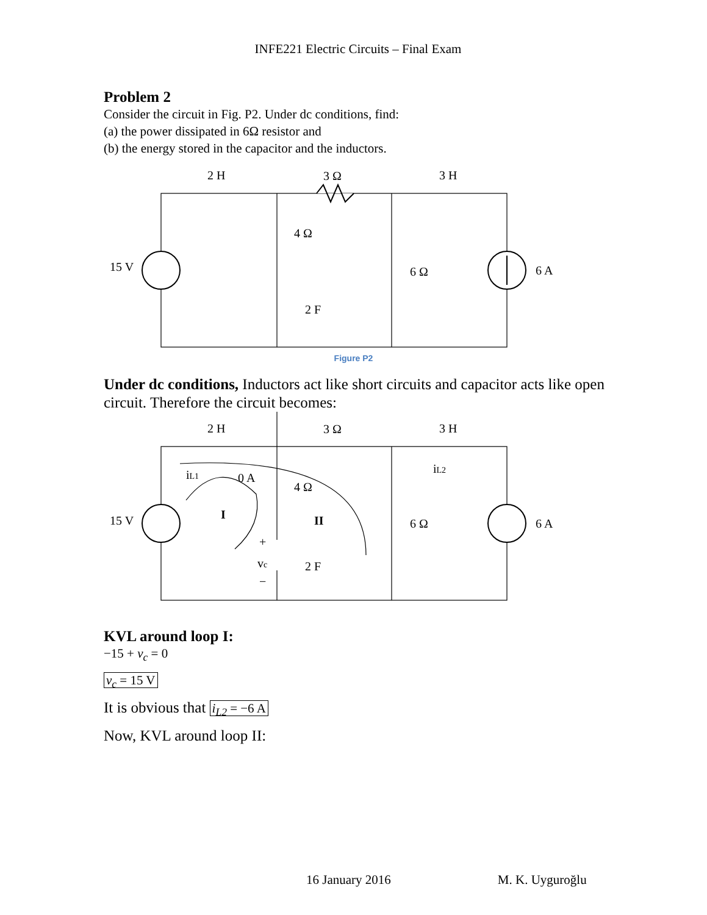INFE221 Electric Circuits – Final Exam
Problem 2
Consider the circuit in Fig. P2. Under dc conditions, find:
(a) the power dissipated in 6Ω resistor and
(b) the energy stored in the capacitor and the inductors.
2 H
3 Ω
3 H
4 Ω
6 Ω
2 F
15 V
6 A
Figure P2
Under dc conditions, Inductors act like short circuits and capacitor acts like open circuit. Therefore the circuit becomes:
2 H
3 Ω
3 H
iL1
0 A
iL2
4 Ω
I
II
6 Ω
15 V
6 A
+
vc
2 F
−
KVL around loop I:
−15 + v<sub>c</sub> = 0
v<sub>c</sub> = 15 V
It is obvious that i<sub>L2</sub> = −6 A
Now, KVL around loop II:
16 January 2016 M. K. Uyguroğlu